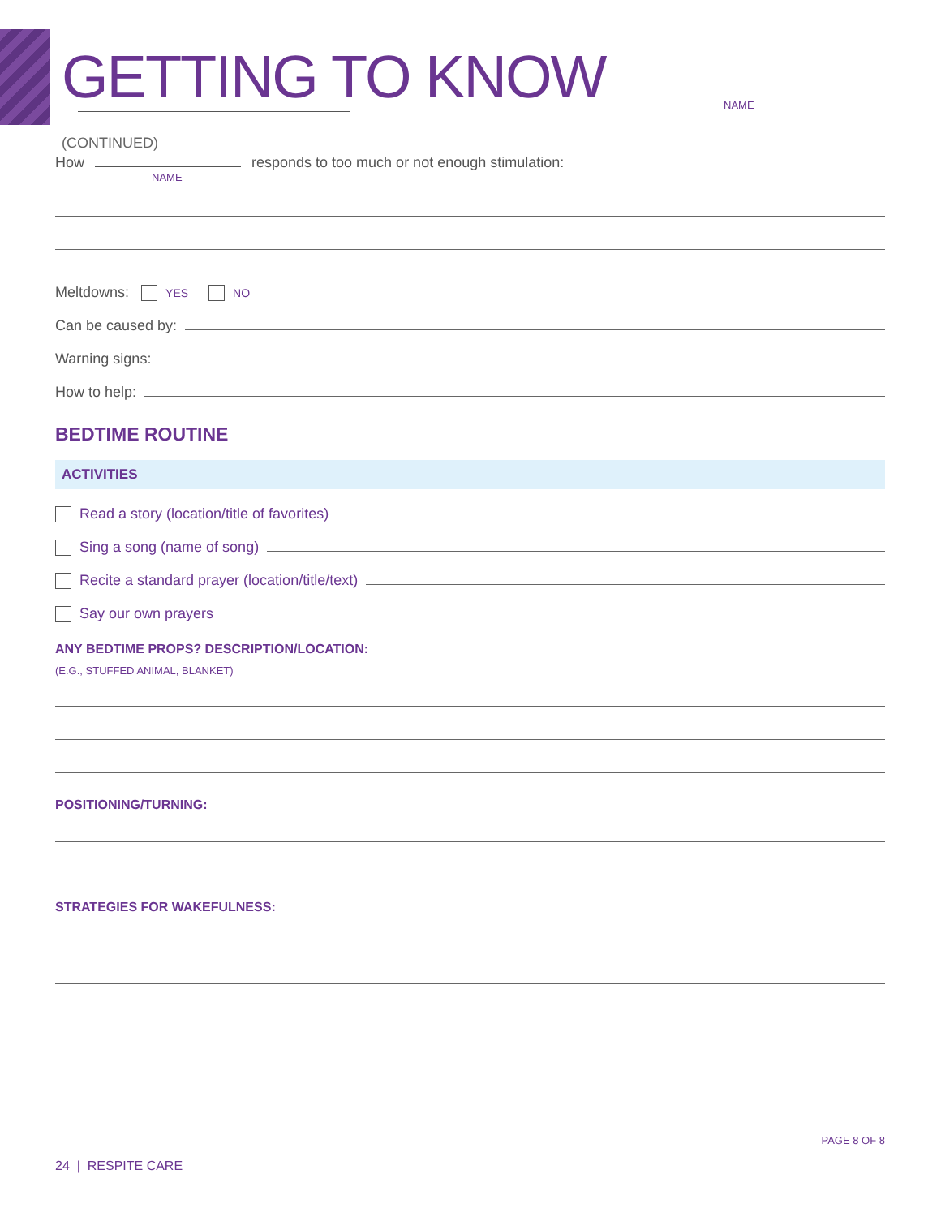GETTING TO KNOW
NAME
(CONTINUED)
How responds to too much or not enough stimulation:
NAME
Meltdowns: YES NO
Can be caused by:
Warning signs:
How to help:
BEDTIME ROUTINE
ACTIVITIES
Read a story (location/title of favorites)
Sing a song (name of song)
Recite a standard prayer (location/title/text)
Say our own prayers
ANY BEDTIME PROPS? DESCRIPTION/LOCATION:
(E.G., STUFFED ANIMAL, BLANKET)
POSITIONING/TURNING:
STRATEGIES FOR WAKEFULNESS:
PAGE 8 OF 8
24 | RESPITE CARE